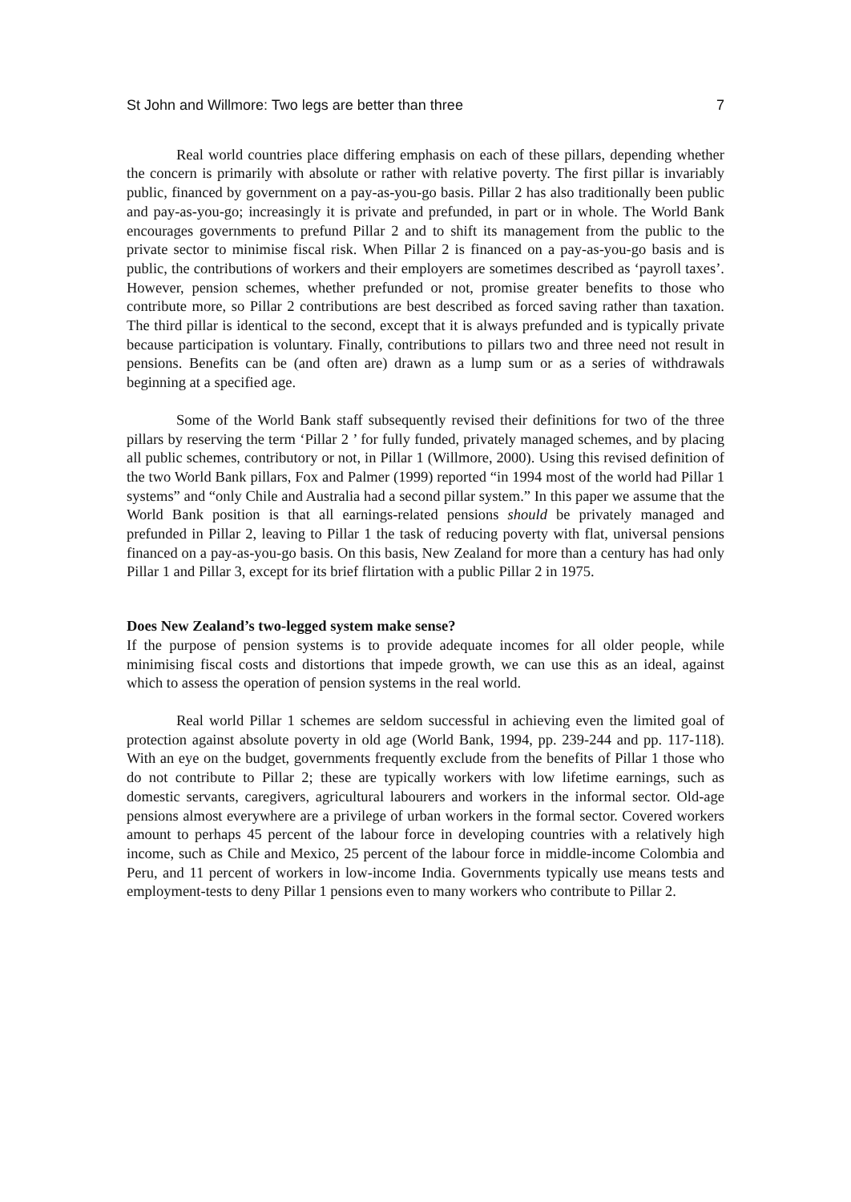St John and Willmore: Two legs are better than three 7
Real world countries place differing emphasis on each of these pillars, depending whether the concern is primarily with absolute or rather with relative poverty. The first pillar is invariably public, financed by government on a pay-as-you-go basis. Pillar 2 has also traditionally been public and pay-as-you-go; increasingly it is private and prefunded, in part or in whole. The World Bank encourages governments to prefund Pillar 2 and to shift its management from the public to the private sector to minimise fiscal risk. When Pillar 2 is financed on a pay-as-you-go basis and is public, the contributions of workers and their employers are sometimes described as ‘payroll taxes’. However, pension schemes, whether prefunded or not, promise greater benefits to those who contribute more, so Pillar 2 contributions are best described as forced saving rather than taxation. The third pillar is identical to the second, except that it is always prefunded and is typically private because participation is voluntary. Finally, contributions to pillars two and three need not result in pensions. Benefits can be (and often are) drawn as a lump sum or as a series of withdrawals beginning at a specified age.
Some of the World Bank staff subsequently revised their definitions for two of the three pillars by reserving the term ‘Pillar 2 ’ for fully funded, privately managed schemes, and by placing all public schemes, contributory or not, in Pillar 1 (Willmore, 2000). Using this revised definition of the two World Bank pillars, Fox and Palmer (1999) reported “in 1994 most of the world had Pillar 1 systems” and “only Chile and Australia had a second pillar system.” In this paper we assume that the World Bank position is that all earnings-related pensions should be privately managed and prefunded in Pillar 2, leaving to Pillar 1 the task of reducing poverty with flat, universal pensions financed on a pay-as-you-go basis. On this basis, New Zealand for more than a century has had only Pillar 1 and Pillar 3, except for its brief flirtation with a public Pillar 2 in 1975.
Does New Zealand’s two-legged system make sense?
If the purpose of pension systems is to provide adequate incomes for all older people, while minimising fiscal costs and distortions that impede growth, we can use this as an ideal, against which to assess the operation of pension systems in the real world.
Real world Pillar 1 schemes are seldom successful in achieving even the limited goal of protection against absolute poverty in old age (World Bank, 1994, pp. 239-244 and pp. 117-118). With an eye on the budget, governments frequently exclude from the benefits of Pillar 1 those who do not contribute to Pillar 2; these are typically workers with low lifetime earnings, such as domestic servants, caregivers, agricultural labourers and workers in the informal sector. Old-age pensions almost everywhere are a privilege of urban workers in the formal sector. Covered workers amount to perhaps 45 percent of the labour force in developing countries with a relatively high income, such as Chile and Mexico, 25 percent of the labour force in middle-income Colombia and Peru, and 11 percent of workers in low-income India. Governments typically use means tests and employment-tests to deny Pillar 1 pensions even to many workers who contribute to Pillar 2.